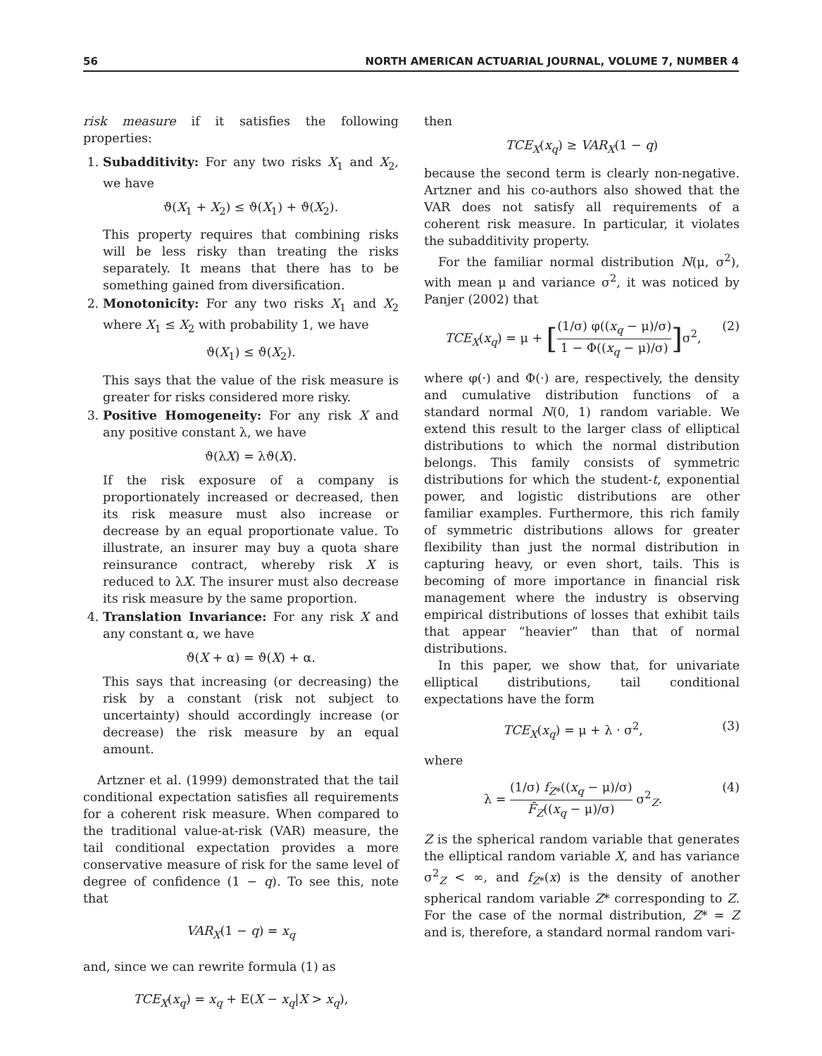56 NORTH AMERICAN ACTUARIAL JOURNAL, VOLUME 7, NUMBER 4
risk measure if it satisfies the following properties:
1. Subadditivity: For any two risks X<sub>1</sub> and X<sub>2</sub>, we have
ϑ(X<sub>1</sub> + X<sub>2</sub>) ≤ ϑ(X<sub>1</sub>) + ϑ(X<sub>2</sub>).
This property requires that combining risks will be less risky than treating the risks separately. It means that there has to be something gained from diversification.
2. Monotonicity: For any two risks X<sub>1</sub> and X<sub>2</sub> where X<sub>1</sub> ≤ X<sub>2</sub> with probability 1, we have
ϑ(X<sub>1</sub>) ≤ ϑ(X<sub>2</sub>).
This says that the value of the risk measure is greater for risks considered more risky.
3. Positive Homogeneity: For any risk X and any positive constant λ, we have
ϑ(λX) = λϑ(X).
If the risk exposure of a company is proportionately increased or decreased, then its risk measure must also increase or decrease by an equal proportionate value. To illustrate, an insurer may buy a quota share reinsurance contract, whereby risk X is reduced to λX. The insurer must also decrease its risk measure by the same proportion.
4. Translation Invariance: For any risk X and any constant α, we have
ϑ(X + α) = ϑ(X) + α.
This says that increasing (or decreasing) the risk by a constant (risk not subject to uncertainty) should accordingly increase (or decrease) the risk measure by an equal amount.
Artzner et al. (1999) demonstrated that the tail conditional expectation satisfies all requirements for a coherent risk measure. When compared to the traditional value-at-risk (VAR) measure, the tail conditional expectation provides a more conservative measure of risk for the same level of degree of confidence (1 − q). To see this, note that
VAR<sub>X</sub>(1 − q) = x<sub>q</sub>
and, since we can rewrite formula (1) as
TCE<sub>X</sub>(x<sub>q</sub>) = x<sub>q</sub> + E(X − x<sub>q</sub>|X > x<sub>q</sub>),
then
TCE<sub>X</sub>(x<sub>q</sub>) ≥ VAR<sub>X</sub>(1 − q)
because the second term is clearly non-negative. Artzner and his co-authors also showed that the VAR does not satisfy all requirements of a coherent risk measure. In particular, it violates the subadditivity property.
For the familiar normal distribution N(μ, σ<sup>2</sup>), with mean μ and variance σ<sup>2</sup>, it was noticed by Panjer (2002) that
TCE<sub>X</sub>(x<sub>q</sub>) = μ + [(1/σ) φ((x<sub>q</sub> − μ)/σ) 1 − Φ((x<sub>q</sub> − μ)/σ)] σ<sup>2</sup>, (2)
where φ(·) and Φ(·) are, respectively, the density and cumulative distribution functions of a standard normal N(0, 1) random variable. We extend this result to the larger class of elliptical distributions to which the normal distribution belongs. This family consists of symmetric distributions for which the student-t, exponential power, and logistic distributions are other familiar examples. Furthermore, this rich family of symmetric distributions allows for greater flexibility than just the normal distribution in capturing heavy, or even short, tails. This is becoming of more importance in financial risk management where the industry is observing empirical distributions of losses that exhibit tails that appear “heavier” than that of normal distributions.
In this paper, we show that, for univariate elliptical distributions, tail conditional expectations have the form
TCE<sub>X</sub>(x<sub>q</sub>) = μ + λ · σ<sup>2</sup>, (3)
where
λ = (1/σ) f<sub>Z*</sub>((x<sub>q</sub> − μ)/σ) F̄<sub>Z</sub>((x<sub>q</sub> − μ)/σ) σ<sup>2</sup><sub>Z</sub>. (4)
Z is the spherical random variable that generates the elliptical random variable X, and has variance σ<sup>2</sup><sub>Z</sub> < ∞, and f<sub>Z*</sub>(x) is the density of another spherical random variable Z* corresponding to Z. For the case of the normal distribution, Z* = Z and is, therefore, a standard normal random vari-